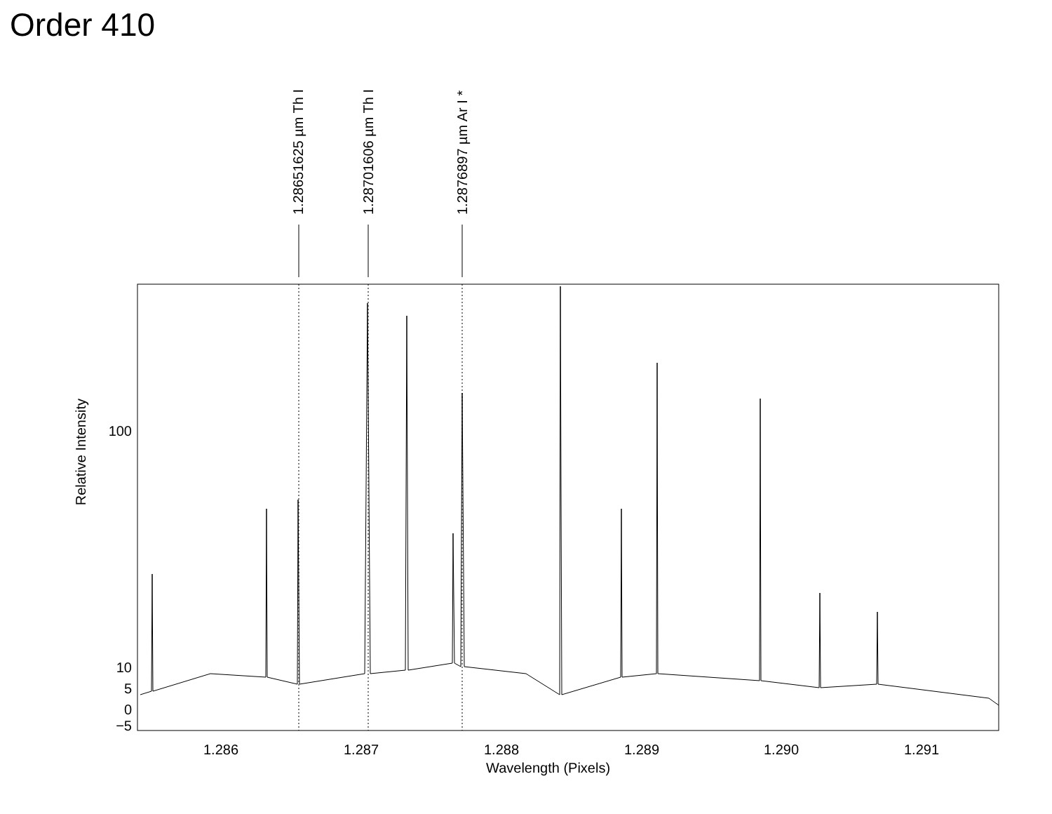Order 410
1.28651625 µm Th I
1.28701606 µm Th I
1.2876897 µm Ar I *
100
10
5
0
−5
Relative Intensity
1.286 1.287 1.288 1.289 1.290 1.291
Wavelength (Pixels)